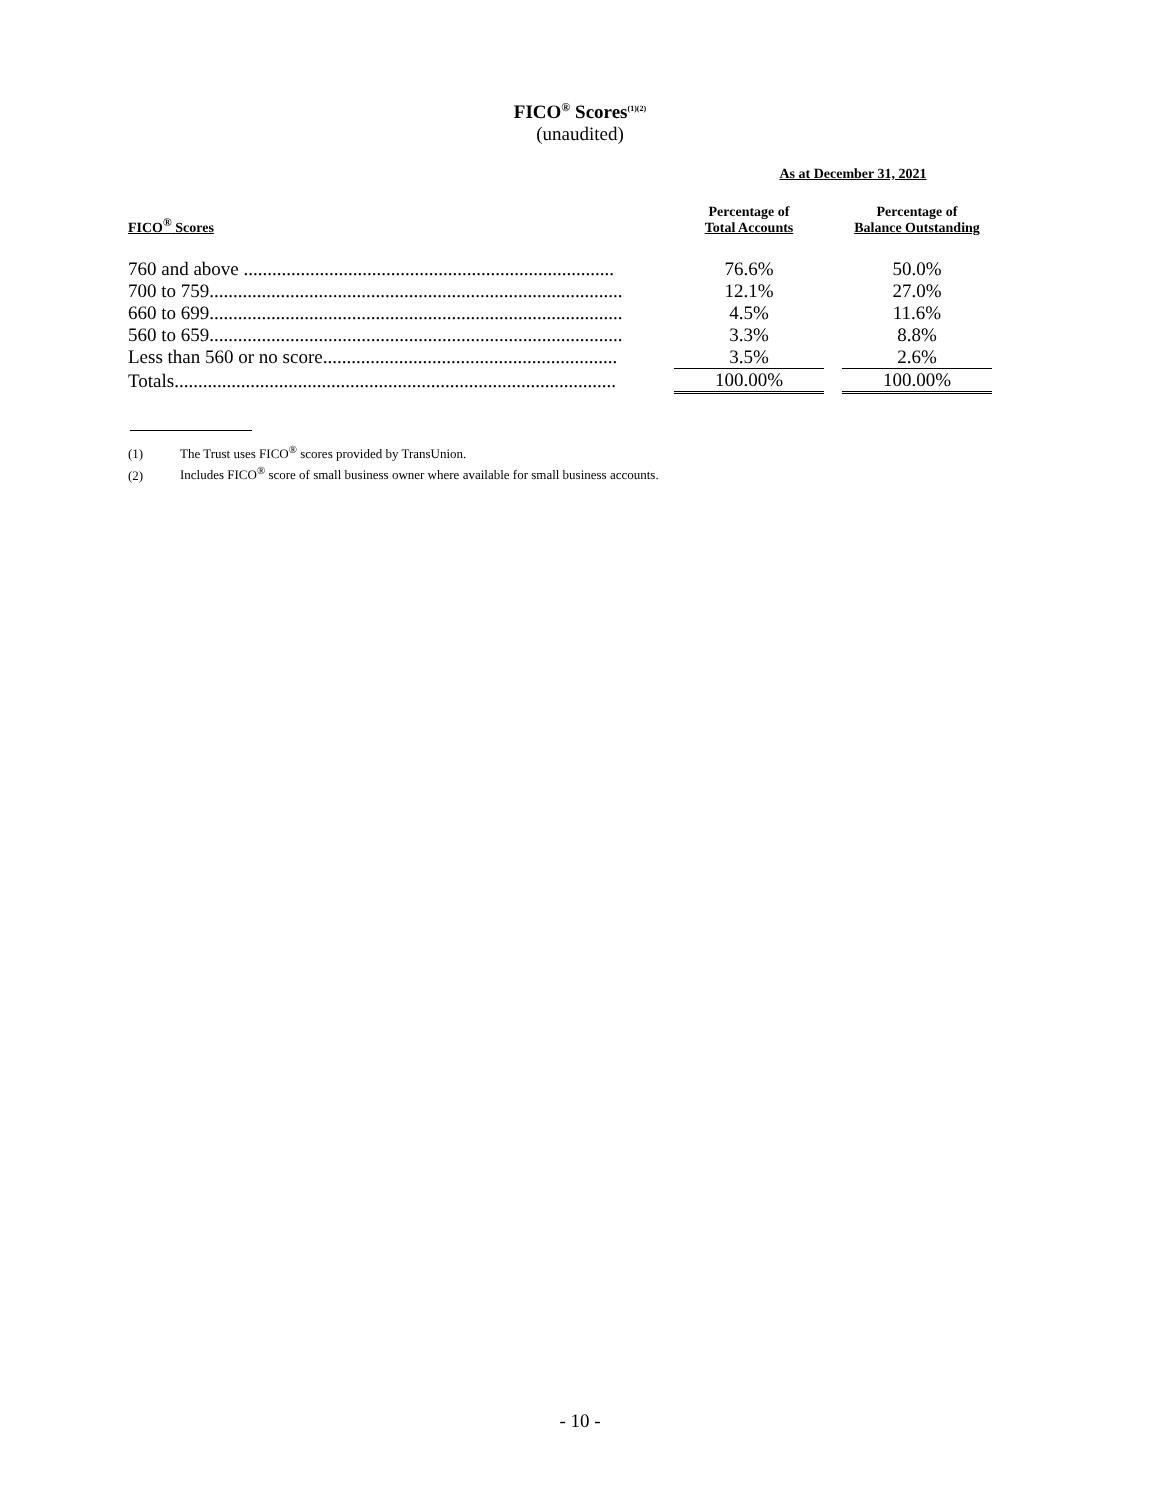FICO<sup>®</sup> Scores<sup>(1)(2)</sup>
(unaudited)
| | As at December 31, 2021 | | |
| --- | --- | --- | --- |
| FICO<sup>®</sup> Scores | Percentage of Total Accounts | | Percentage of Balance Outstanding |
| 760 and above .............................................................................. | 76.6% | | 50.0% |
| 700 to 759....................................................................................... | 12.1% | | 27.0% |
| 660 to 699....................................................................................... | 4.5% | | 11.6% |
| 560 to 659....................................................................................... | 3.3% | | 8.8% |
| Less than 560 or no score.............................................................. | 3.5% | | 2.6% |
| Totals............................................................................................. | 100.00% | | 100.00% |
(1) The Trust uses FICO<sup>®</sup> scores provided by TransUnion.
(2) Includes FICO<sup>®</sup> score of small business owner where available for small business accounts.
- 10 -